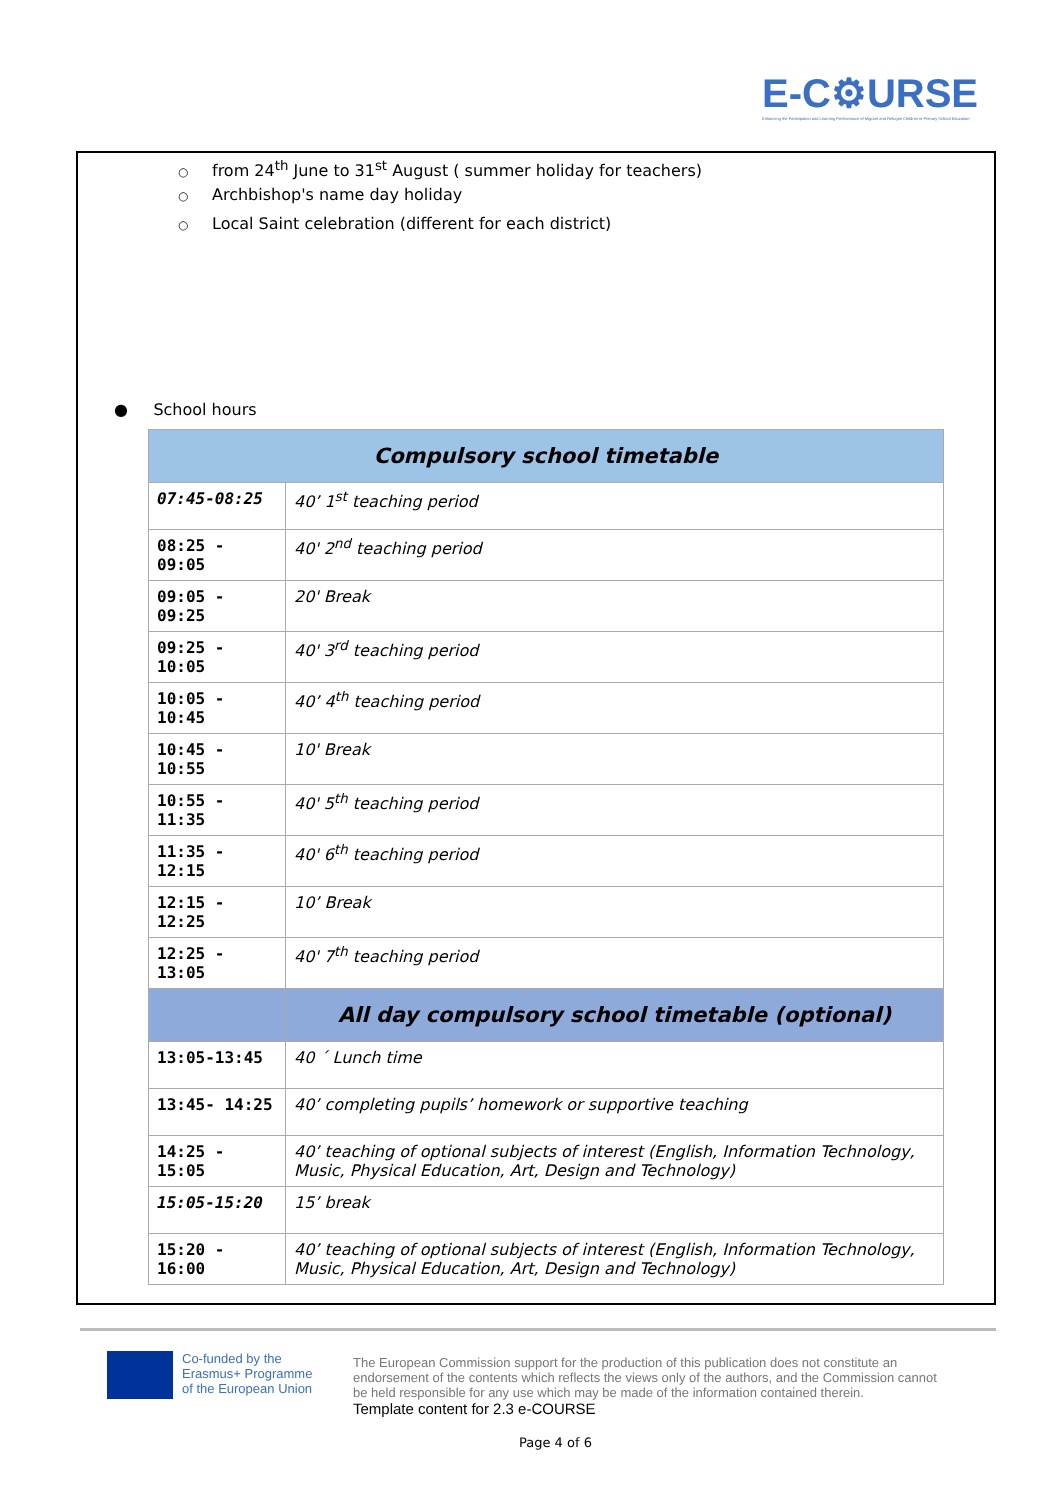E-C⚙URSE
Enhancing the Participation and Learning Performance of Migrant and Refugee Children in Primary School Education
○ from 24<sup>th</sup> June to 31<sup>st</sup> August ( summer holiday for teachers)
○ Archbishop's name day holiday
○ Local Saint celebration (different for each district)
● School hours
| Compulsory school timetable | |
| --- | --- |
| 07:45-08:25 | 40’ 1<sup>st</sup> teaching period |
| 08:25 - 09:05 | 40' 2<sup>nd</sup> teaching period |
| 09:05 - 09:25 | 20' Break |
| 09:25 - 10:05 | 40' 3<sup>rd</sup> teaching period |
| 10:05 - 10:45 | 40’ 4<sup>th</sup> teaching period |
| 10:45 - 10:55 | 10' Break |
| 10:55 - 11:35 | 40' 5<sup>th</sup> teaching period |
| 11:35 - 12:15 | 40' 6<sup>th</sup> teaching period |
| 12:15 - 12:25 | 10’ Break |
| 12:25 - 13:05 | 40' 7<sup>th</sup> teaching period |
| | All day compulsory school timetable (optional) |
| 13:05-13:45 | 40 ΄ Lunch time |
| 13:45- 14:25 | 40’ completing pupils’ homework or supportive teaching |
| 14:25 - 15:05 | 40’ teaching of optional subjects of interest (English, Information Technology, Music, Physical Education, Art, Design and Technology) |
| 15:05-15:20 | 15’ break |
| 15:20 - 16:00 | 40’ teaching of optional subjects of interest (English, Information Technology, Music, Physical Education, Art, Design and Technology) |
Co-funded by the
Erasmus+ Programme
of the European Union
The European Commission support for the production of this publication does not constitute an endorsement of the contents which reflects the views only of the authors, and the Commission cannot be held responsible for any use which may be made of the information contained therein.
Template content for 2.3 e-COURSE
Page 4 of 6